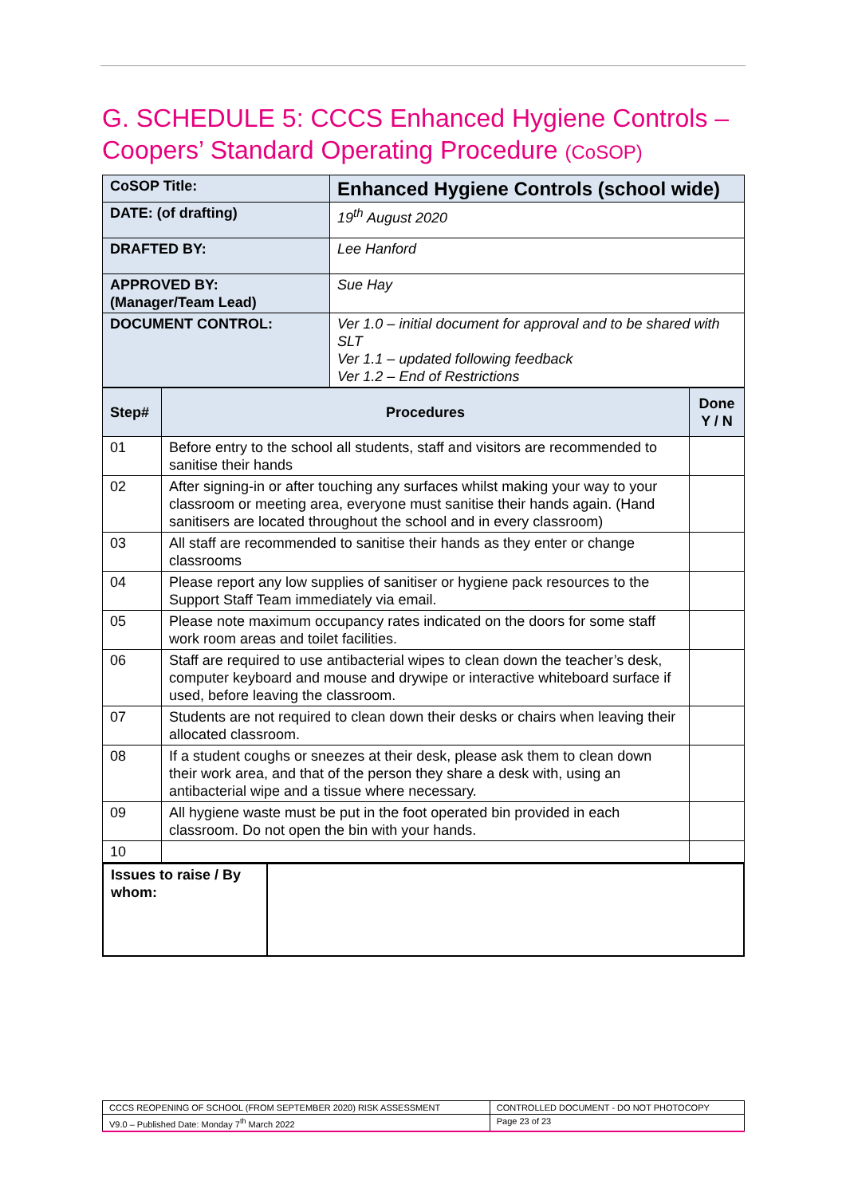G. SCHEDULE 5: CCCS Enhanced Hygiene Controls – Coopers’ Standard Operating Procedure (CoSOP)
| CoSOP Title: | Enhanced Hygiene Controls (school wide) |
| DATE: (of drafting) | 19<sup>th</sup> August 2020 |
| DRAFTED BY: | Lee Hanford |
| APPROVED BY: (Manager/Team Lead) | Sue Hay |
| DOCUMENT CONTROL: | Ver 1.0 – initial document for approval and to be shared with SLT Ver 1.1 – updated following feedback Ver 1.2 – End of Restrictions |
| Step# | Procedures | Done Y / N |
| --- | --- | --- |
| 01 | Before entry to the school all students, staff and visitors are recommended to sanitise their hands | |
| 02 | After signing-in or after touching any surfaces whilst making your way to your classroom or meeting area, everyone must sanitise their hands again. (Hand sanitisers are located throughout the school and in every classroom) | |
| 03 | All staff are recommended to sanitise their hands as they enter or change classrooms | |
| 04 | Please report any low supplies of sanitiser or hygiene pack resources to the Support Staff Team immediately via email. | |
| 05 | Please note maximum occupancy rates indicated on the doors for some staff work room areas and toilet facilities. | |
| 06 | Staff are required to use antibacterial wipes to clean down the teacher’s desk, computer keyboard and mouse and drywipe or interactive whiteboard surface if used, before leaving the classroom. | |
| 07 | Students are not required to clean down their desks or chairs when leaving their allocated classroom. | |
| 08 | If a student coughs or sneezes at their desk, please ask them to clean down their work area, and that of the person they share a desk with, using an antibacterial wipe and a tissue where necessary. | |
| 09 | All hygiene waste must be put in the foot operated bin provided in each classroom. Do not open the bin with your hands. | |
| 10 | | |
| Issues to raise / By whom: | |
| CCCS REOPENING OF SCHOOL (FROM SEPTEMBER 2020) RISK ASSESSMENT | CONTROLLED DOCUMENT - DO NOT PHOTOCOPY |
| V9.0 – Published Date: Monday 7<sup>th</sup> March 2022 | Page 23 of 23 |